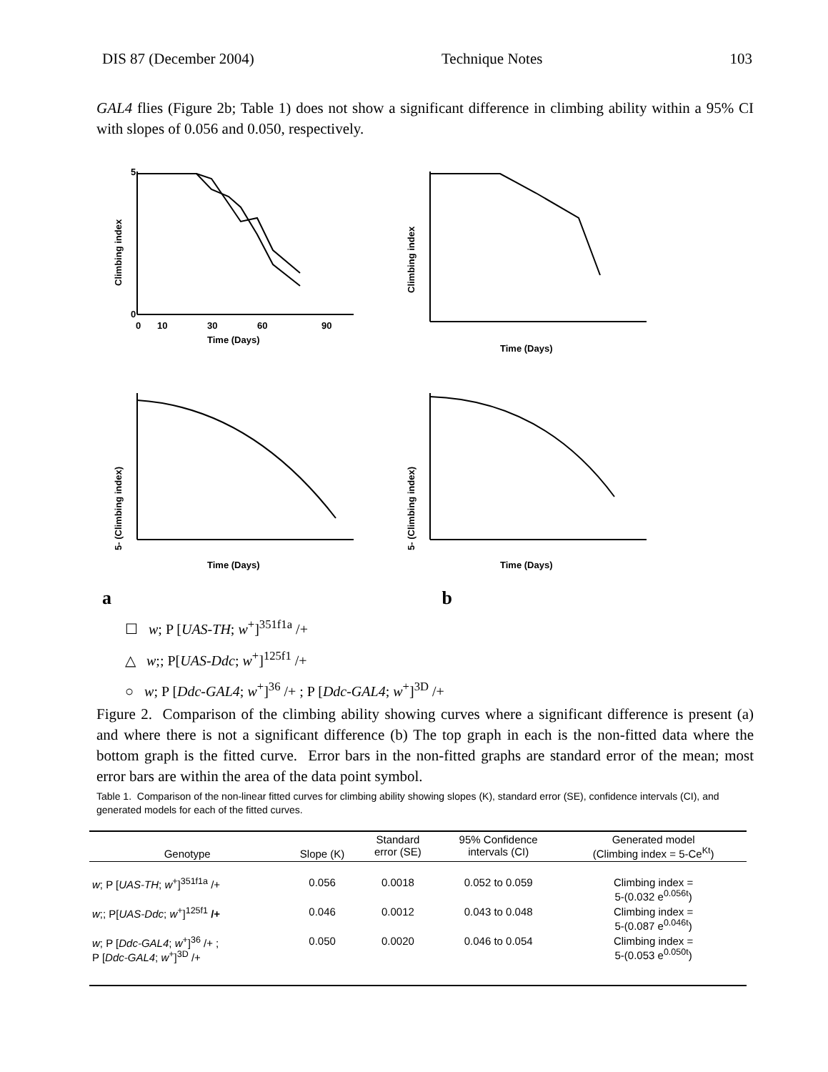DIS 87 (December 2004) Technique Notes 103
GAL4 flies (Figure 2b; Table 1) does not show a significant difference in climbing ability within a 95% CI with slopes of 0.056 and 0.050, respectively.
Climbing index
5
0
0
10
30
60
90
Time (Days)
Climbing index
Time (Days)
5- (Climbing index)
Time (Days)
5- (Climbing index)
Time (Days)
a b
☐ w; P [UAS-TH; w<sup>+</sup>]<sup>351f1a</sup> /+
△ w;; P[UAS-Ddc; w<sup>+</sup>]<sup>125f1</sup> /+
○ w; P [Ddc-GAL4; w<sup>+</sup>]<sup>36</sup> /+ ; P [Ddc-GAL4; w<sup>+</sup>]<sup>3D</sup> /+
Figure 2. Comparison of the climbing ability showing curves where a significant difference is present (a) and where there is not a significant difference (b) The top graph in each is the non-fitted data where the bottom graph is the fitted curve. Error bars in the non-fitted graphs are standard error of the mean; most error bars are within the area of the data point symbol.
Table 1. Comparison of the non-linear fitted curves for climbing ability showing slopes (K), standard error (SE), confidence intervals (CI), and generated models for each of the fitted curves.
| Genotype | Slope (K) | Standard error (SE) | 95% Confidence intervals (CI) | Generated model (Climbing index = 5-Ce<sup>Kt</sup>) |
| --- | --- | --- | --- | --- |
| w ; P [ UAS-TH ; w<sup>+</sup>]<sup>351f1a</sup> /+ | 0.056 | 0.0018 | 0.052 to 0.059 | Climbing index = 5-(0.032 e<sup>0.056t</sup>) |
| w ;; P[ UAS-Ddc ; w<sup>+</sup>]<sup>125f1</sup> /+ | 0.046 | 0.0012 | 0.043 to 0.048 | Climbing index = 5-(0.087 e<sup>0.046t</sup>) |
| w ; P [ Ddc-GAL4 ; w<sup>+</sup>]<sup>36</sup> /+ ; P [ Ddc-GAL4 ; w<sup>+</sup>]<sup>3D</sup> /+ | 0.050 | 0.0020 | 0.046 to 0.054 | Climbing index = 5-(0.053 e<sup>0.050t</sup>) |